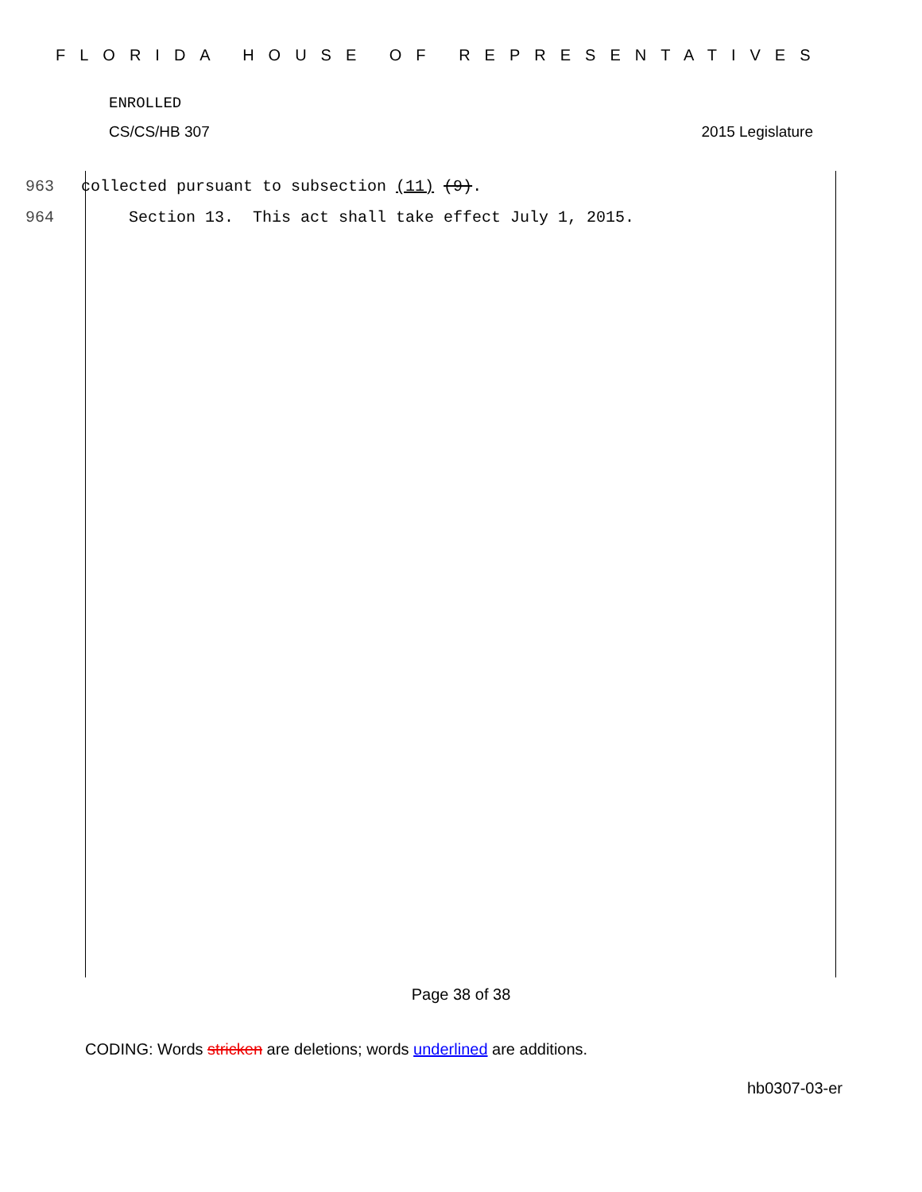FLORIDA HOUSE OF REPRESENTATIVES
ENROLLED
CS/CS/HB 307 2015 Legislature
963 collected pursuant to subsection (11) (9).
964 Section 13. This act shall take effect July 1, 2015.
Page 38 of 38
CODING: Words stricken are deletions; words underlined are additions.
hb0307-03-er